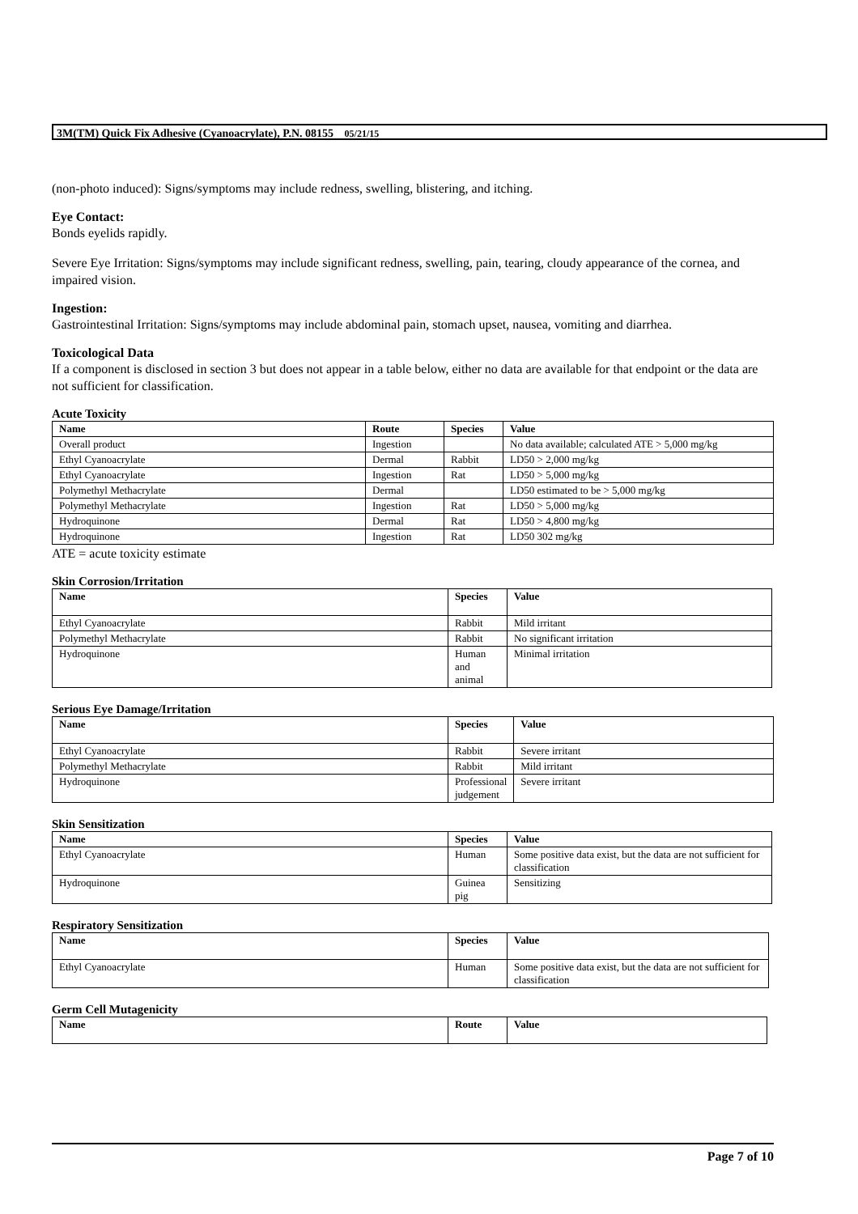3M(TM) Quick Fix Adhesive (Cyanoacrylate), P.N. 08155 05/21/15
(non-photo induced): Signs/symptoms may include redness, swelling, blistering, and itching.
Eye Contact:
Bonds eyelids rapidly.
Severe Eye Irritation: Signs/symptoms may include significant redness, swelling, pain, tearing, cloudy appearance of the cornea, and impaired vision.
Ingestion:
Gastrointestinal Irritation: Signs/symptoms may include abdominal pain, stomach upset, nausea, vomiting and diarrhea.
Toxicological Data
If a component is disclosed in section 3 but does not appear in a table below, either no data are available for that endpoint or the data are not sufficient for classification.
Acute Toxicity
| Name | Route | Species | Value |
| --- | --- | --- | --- |
| Overall product | Ingestion | | No data available; calculated ATE > 5,000 mg/kg |
| Ethyl Cyanoacrylate | Dermal | Rabbit | LD50 > 2,000 mg/kg |
| Ethyl Cyanoacrylate | Ingestion | Rat | LD50 > 5,000 mg/kg |
| Polymethyl Methacrylate | Dermal | | LD50 estimated to be > 5,000 mg/kg |
| Polymethyl Methacrylate | Ingestion | Rat | LD50 > 5,000 mg/kg |
| Hydroquinone | Dermal | Rat | LD50 > 4,800 mg/kg |
| Hydroquinone | Ingestion | Rat | LD50 302 mg/kg |
ATE = acute toxicity estimate
Skin Corrosion/Irritation
| Name | Species | Value |
| --- | --- | --- |
| Ethyl Cyanoacrylate | Rabbit | Mild irritant |
| Polymethyl Methacrylate | Rabbit | No significant irritation |
| Hydroquinone | Human and animal | Minimal irritation |
Serious Eye Damage/Irritation
| Name | Species | Value |
| --- | --- | --- |
| Ethyl Cyanoacrylate | Rabbit | Severe irritant |
| Polymethyl Methacrylate | Rabbit | Mild irritant |
| Hydroquinone | Professional judgement | Severe irritant |
Skin Sensitization
| Name | Species | Value |
| --- | --- | --- |
| Ethyl Cyanoacrylate | Human | Some positive data exist, but the data are not sufficient for classification |
| Hydroquinone | Guinea pig | Sensitizing |
Respiratory Sensitization
| Name | Species | Value |
| --- | --- | --- |
| Ethyl Cyanoacrylate | Human | Some positive data exist, but the data are not sufficient for classification |
Germ Cell Mutagenicity
| Name | Route | Value |
| --- | --- | --- |
Page 7 of 10